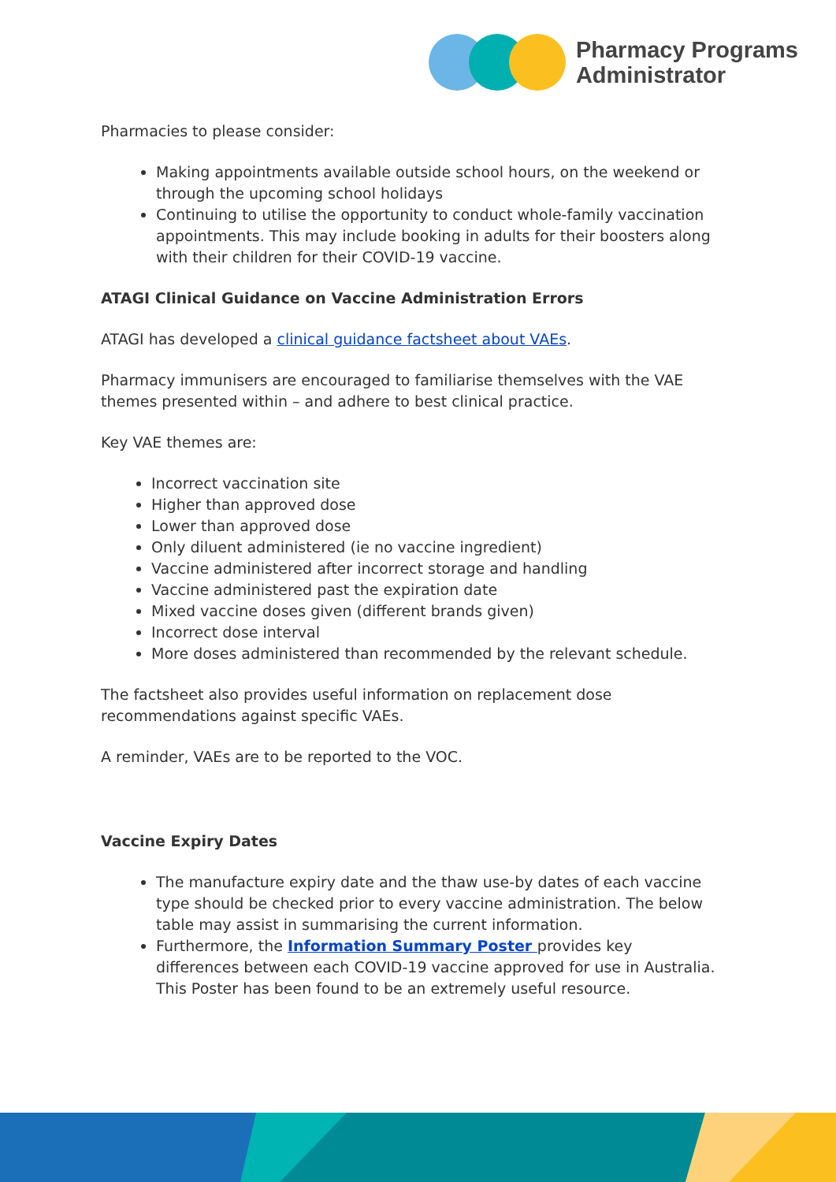Pharmacy Programs
Administrator
Pharmacies to please consider:
Making appointments available outside school hours, on the weekend or through the upcoming school holidays
Continuing to utilise the opportunity to conduct whole-family vaccination appointments. This may include booking in adults for their boosters along with their children for their COVID-19 vaccine.
ATAGI Clinical Guidance on Vaccine Administration Errors
ATAGI has developed a clinical guidance factsheet about VAEs.
Pharmacy immunisers are encouraged to familiarise themselves with the VAE themes presented within – and adhere to best clinical practice.
Key VAE themes are:
Incorrect vaccination site
Higher than approved dose
Lower than approved dose
Only diluent administered (ie no vaccine ingredient)
Vaccine administered after incorrect storage and handling
Vaccine administered past the expiration date
Mixed vaccine doses given (different brands given)
Incorrect dose interval
More doses administered than recommended by the relevant schedule.
The factsheet also provides useful information on replacement dose recommendations against specific VAEs.
A reminder, VAEs are to be reported to the VOC.
Vaccine Expiry Dates
The manufacture expiry date and the thaw use-by dates of each vaccine type should be checked prior to every vaccine administration. The below table may assist in summarising the current information.
Furthermore, the Information Summary Poster provides key differences between each COVID-19 vaccine approved for use in Australia. This Poster has been found to be an extremely useful resource.